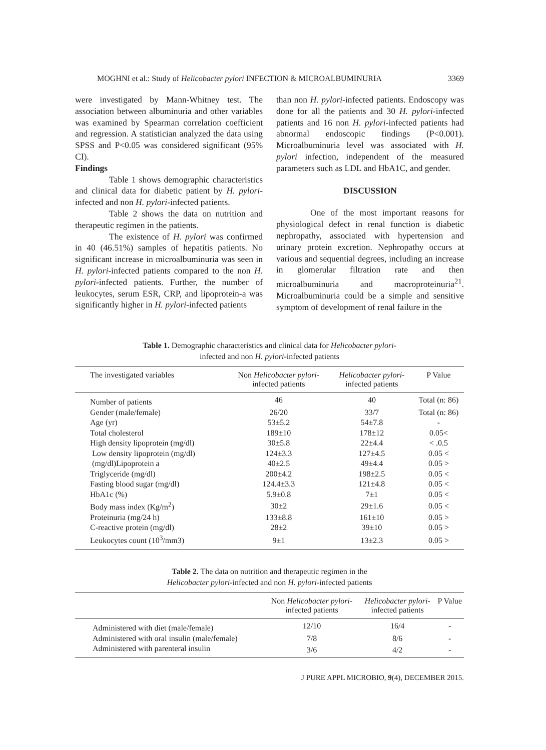MOGHNI et al.: Study of Helicobacter pylori INFECTION & MICROALBUMINURIA 3369
were investigated by Mann-Whitney test. The association between albuminuria and other variables was examined by Spearman correlation coefficient and regression. A statistician analyzed the data using SPSS and P<0.05 was considered significant (95% CI).
Findings
Table 1 shows demographic characteristics and clinical data for diabetic patient by H. pylori-infected and non H. pylori-infected patients.
Table 2 shows the data on nutrition and therapeutic regimen in the patients.
The existence of H. pylori was confirmed in 40 (46.51%) samples of hepatitis patients. No significant increase in microalbuminuria was seen in H. pylori-infected patients compared to the non H. pylori-infected patients. Further, the number of leukocytes, serum ESR, CRP, and lipoprotein-a was significantly higher in H. pylori-infected patients
than non H. pylori-infected patients. Endoscopy was done for all the patients and 30 H. pylori-infected patients and 16 non H. pylori-infected patients had abnormal endoscopic findings (P<0.001). Microalbuminuria level was associated with H. pylori infection, independent of the measured parameters such as LDL and HbA1C, and gender.
DISCUSSION
One of the most important reasons for physiological defect in renal function is diabetic nephropathy, associated with hypertension and urinary protein excretion. Nephropathy occurs at various and sequential degrees, including an increase in glomerular filtration rate and then microalbuminuria and macroproteinuria<sup>21</sup>. Microalbuminuria could be a simple and sensitive symptom of development of renal failure in the
Table 1. Demographic characteristics and clinical data for Helicobacter pylori-
infected and non H. pylori-infected patients
| The investigated variables | Non Helicobacter pylori - infected patients | Helicobacter pylori - infected patients | P Value |
| --- | --- | --- | --- |
| Number of patients | 46 | 40 | Total (n: 86) |
| Gender (male/female) | 26/20 | 33/7 | Total (n: 86) |
| Age (yr) | 53±5.2 | 54±7.8 | - |
| Total cholesterol | 189±10 | 178±12 | 0.05< |
| High density lipoprotein (mg/dl) | 30±5.8 | 22±4.4 | < .0.5 |
| Low density lipoprotein (mg/dl) | 124±3.3 | 127±4.5 | 0.05 < |
| (mg/dl)Lipoprotein a | 40±2.5 | 49±4.4 | 0.05 > |
| Triglyceride (mg/dl) | 200±4.2 | 198±2.5 | 0.05 < |
| Fasting blood sugar (mg/dl) | 124.4±3.3 | 121±4.8 | 0.05 < |
| HbA1c (%) | 5.9±0.8 | 7±1 | 0.05 < |
| Body mass index (Kg/m<sup>2</sup>) | 30±2 | 29±1.6 | 0.05 < |
| Proteinuria (mg/24 h) | 133±8.8 | 161±10 | 0.05 > |
| C-reactive protein (mg/dl) | 28±2 | 39±10 | 0.05 > |
| Leukocytes count (10<sup>3</sup>/mm3) | 9±1 | 13±2.3 | 0.05 > |
Table 2. The data on nutrition and therapeutic regimen in the
Helicobacter pylori-infected and non H. pylori-infected patients
| | Non Helicobacter pylori - infected patients | Helicobacter pylori - infected patients | P Value |
| --- | --- | --- | --- |
| Administered with diet (male/female) | 12/10 | 16/4 | - |
| Administered with oral insulin (male/female) | 7/8 | 8/6 | - |
| Administered with parenteral insulin | 3/6 | 4/2 | - |
J PURE APPL MICROBIO, 9(4), DECEMBER 2015.